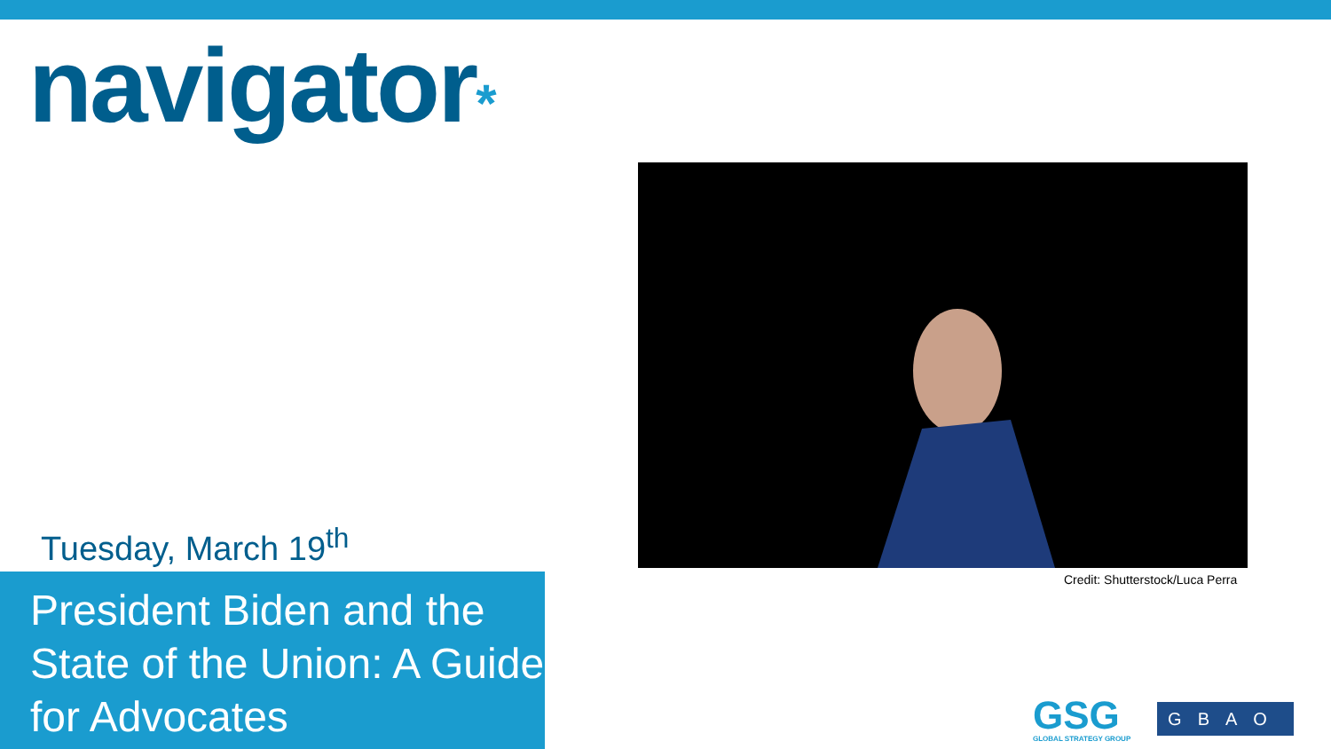navigator*
Credit: Shutterstock/Luca Perra
Tuesday, March 19<sup>th</sup>
President Biden and the State of the Union: A Guide for Advocates
GSG
GLOBAL STRATEGY GROUP
GBAO